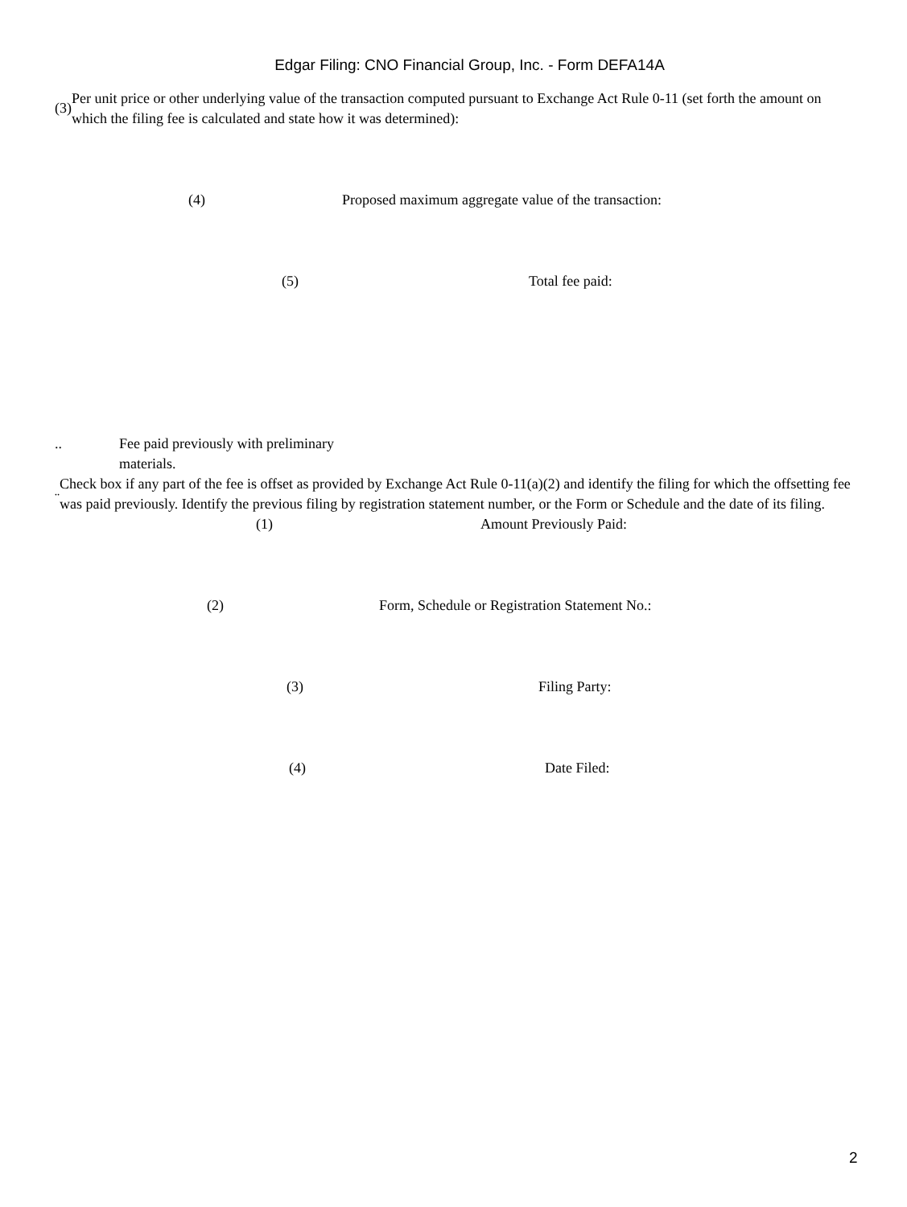Edgar Filing: CNO Financial Group, Inc. - Form DEFA14A
(3)
Per unit price or other underlying value of the transaction computed pursuant to Exchange Act Rule 0-11 (set forth the amount on which the filing fee is calculated and state how it was determined):
(4) Proposed maximum aggregate value of the transaction:
(5) Total fee paid:
.. Fee paid previously with preliminary materials.
¨
Check box if any part of the fee is offset as provided by Exchange Act Rule 0-11(a)(2) and identify the filing for which the offsetting fee was paid previously. Identify the previous filing by registration statement number, or the Form or Schedule and the date of its filing.
(1) Amount Previously Paid:
(2) Form, Schedule or Registration Statement No.:
(3) Filing Party:
(4) Date Filed:
2